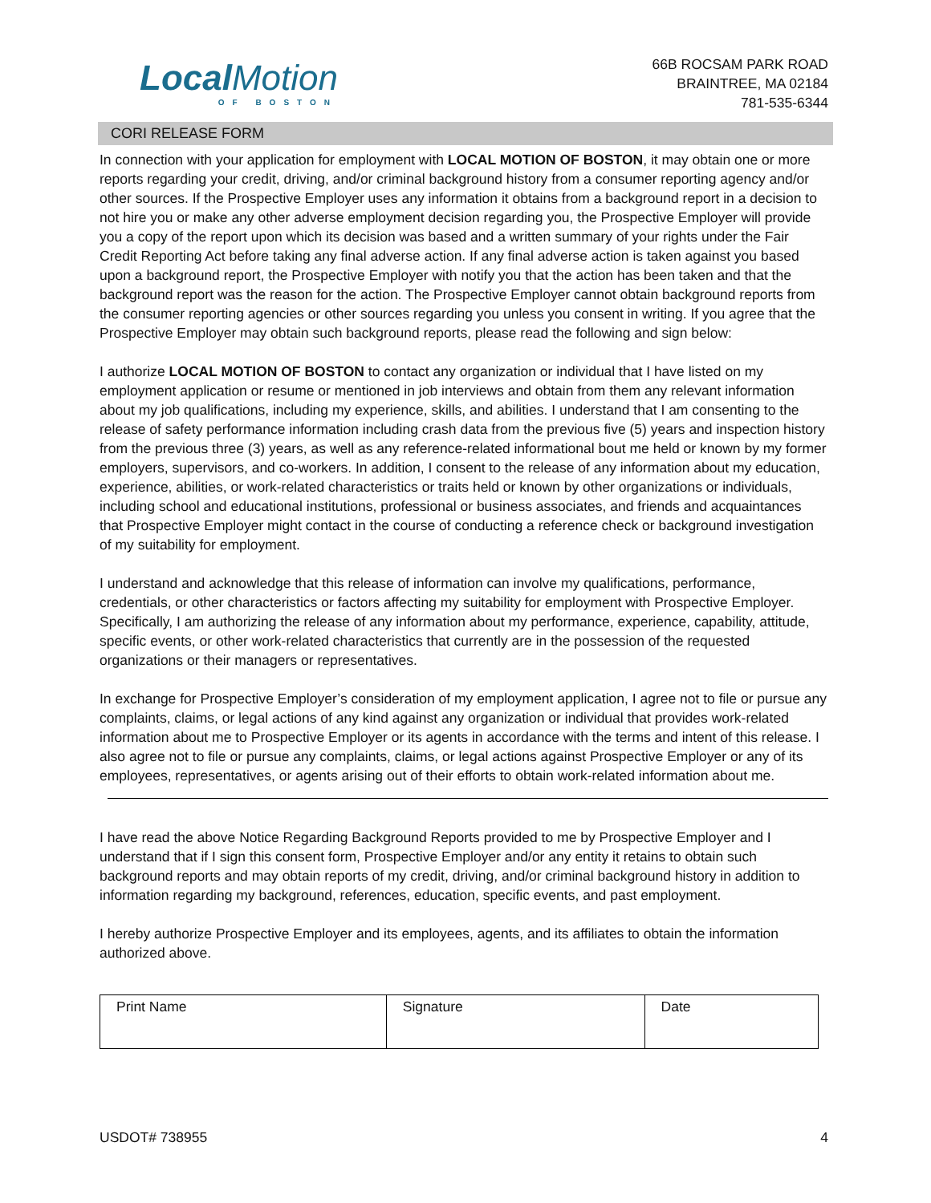LocalMotion
OF BOSTON
66B ROCSAM PARK ROAD
BRAINTREE, MA 02184
781-535-6344
CORI RELEASE FORM
In connection with your application for employment with LOCAL MOTION OF BOSTON, it may obtain one or more reports regarding your credit, driving, and/or criminal background history from a consumer reporting agency and/or other sources. If the Prospective Employer uses any information it obtains from a background report in a decision to not hire you or make any other adverse employment decision regarding you, the Prospective Employer will provide you a copy of the report upon which its decision was based and a written summary of your rights under the Fair Credit Reporting Act before taking any final adverse action. If any final adverse action is taken against you based upon a background report, the Prospective Employer with notify you that the action has been taken and that the background report was the reason for the action. The Prospective Employer cannot obtain background reports from the consumer reporting agencies or other sources regarding you unless you consent in writing. If you agree that the Prospective Employer may obtain such background reports, please read the following and sign below:
I authorize LOCAL MOTION OF BOSTON to contact any organization or individual that I have listed on my employment application or resume or mentioned in job interviews and obtain from them any relevant information about my job qualifications, including my experience, skills, and abilities. I understand that I am consenting to the release of safety performance information including crash data from the previous five (5) years and inspection history from the previous three (3) years, as well as any reference-related informational bout me held or known by my former employers, supervisors, and co-workers. In addition, I consent to the release of any information about my education, experience, abilities, or work-related characteristics or traits held or known by other organizations or individuals, including school and educational institutions, professional or business associates, and friends and acquaintances that Prospective Employer might contact in the course of conducting a reference check or background investigation of my suitability for employment.
I understand and acknowledge that this release of information can involve my qualifications, performance, credentials, or other characteristics or factors affecting my suitability for employment with Prospective Employer. Specifically, I am authorizing the release of any information about my performance, experience, capability, attitude, specific events, or other work-related characteristics that currently are in the possession of the requested organizations or their managers or representatives.
In exchange for Prospective Employer’s consideration of my employment application, I agree not to file or pursue any complaints, claims, or legal actions of any kind against any organization or individual that provides work-related information about me to Prospective Employer or its agents in accordance with the terms and intent of this release. I also agree not to file or pursue any complaints, claims, or legal actions against Prospective Employer or any of its employees, representatives, or agents arising out of their efforts to obtain work-related information about me.
I have read the above Notice Regarding Background Reports provided to me by Prospective Employer and I understand that if I sign this consent form, Prospective Employer and/or any entity it retains to obtain such background reports and may obtain reports of my credit, driving, and/or criminal background history in addition to information regarding my background, references, education, specific events, and past employment.
I hereby authorize Prospective Employer and its employees, agents, and its affiliates to obtain the information authorized above.
| Print Name | Signature | Date |
USDOT# 738955 4